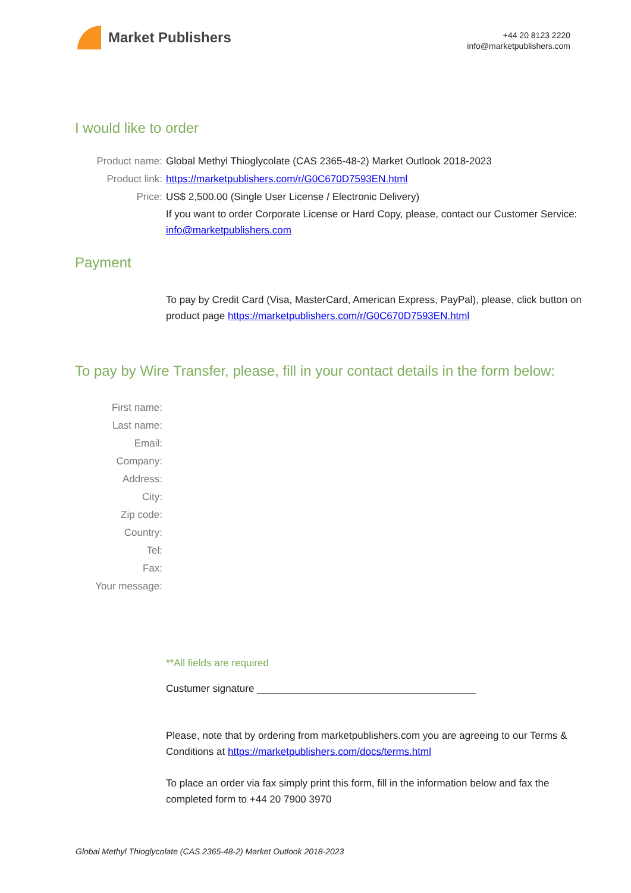Market Publishers
+44 20 8123 2220
info@marketpublishers.com
I would like to order
Product name: Global Methyl Thioglycolate (CAS 2365-48-2) Market Outlook 2018-2023
Product link: https://marketpublishers.com/r/G0C670D7593EN.html
Price: US$ 2,500.00 (Single User License / Electronic Delivery)
If you want to order Corporate License or Hard Copy, please, contact our Customer Service:
info@marketpublishers.com
Payment
To pay by Credit Card (Visa, MasterCard, American Express, PayPal), please, click button on product page https://marketpublishers.com/r/G0C670D7593EN.html
To pay by Wire Transfer, please, fill in your contact details in the form below:
First name:
Last name:
Email:
Company:
Address:
City:
Zip code:
Country:
Tel:
Fax:
Your message:
**All fields are required
Custumer signature _______________________________________
Please, note that by ordering from marketpublishers.com you are agreeing to our Terms & Conditions at https://marketpublishers.com/docs/terms.html
To place an order via fax simply print this form, fill in the information below and fax the completed form to +44 20 7900 3970
Global Methyl Thioglycolate (CAS 2365-48-2) Market Outlook 2018-2023